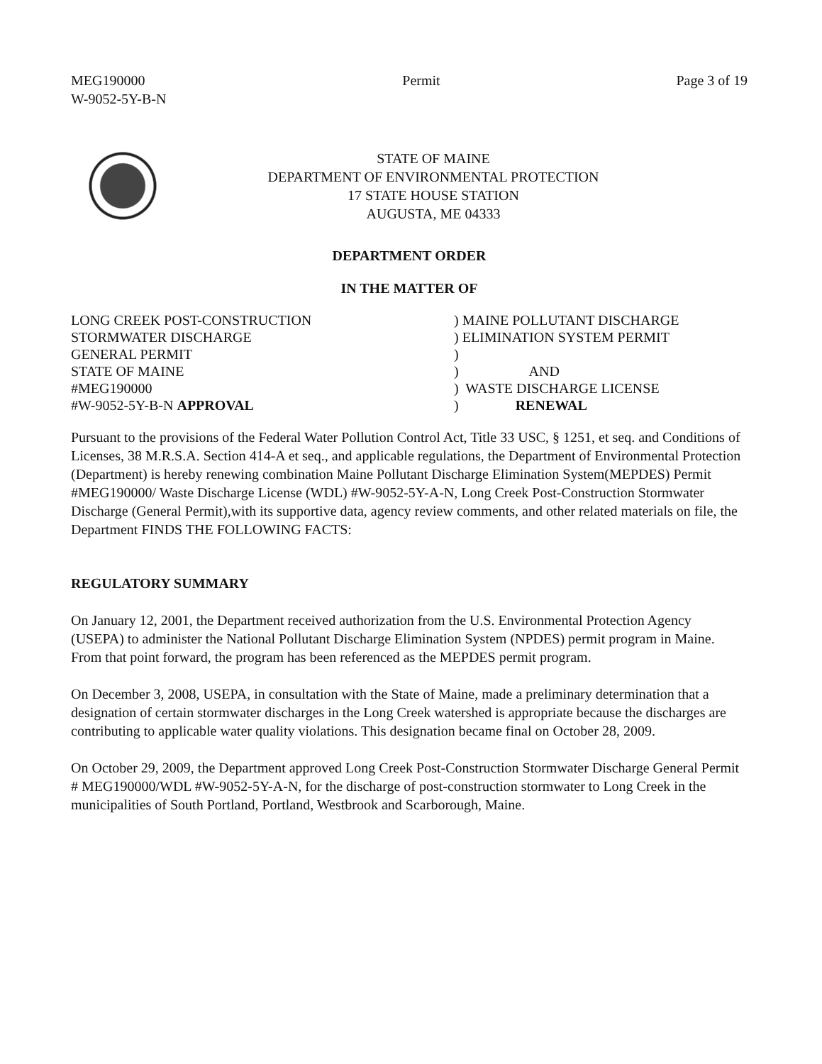MEG190000
W-9052-5Y-B-N
Permit Page 3 of 19
STATE OF MAINE
DEPARTMENT OF ENVIRONMENTAL PROTECTION
17 STATE HOUSE STATION
AUGUSTA, ME 04333
DEPARTMENT ORDER
IN THE MATTER OF
LONG CREEK POST-CONSTRUCTION STORMWATER DISCHARGE GENERAL PERMIT STATE OF MAINE #MEG190000 #W-9052-5Y-B-N APPROVAL
) MAINE POLLUTANT DISCHARGE ) ELIMINATION SYSTEM PERMIT ) ) AND ) WASTE DISCHARGE LICENSE ) RENEWAL
Pursuant to the provisions of the Federal Water Pollution Control Act, Title 33 USC, § 1251, et seq. and Conditions of Licenses, 38 M.R.S.A. Section 414-A et seq., and applicable regulations, the Department of Environmental Protection (Department) is hereby renewing combination Maine Pollutant Discharge Elimination System(MEPDES) Permit #MEG190000/ Waste Discharge License (WDL) #W-9052-5Y-A-N, Long Creek Post-Construction Stormwater Discharge (General Permit),with its supportive data, agency review comments, and other related materials on file, the Department FINDS THE FOLLOWING FACTS:
REGULATORY SUMMARY
On January 12, 2001, the Department received authorization from the U.S. Environmental Protection Agency (USEPA) to administer the National Pollutant Discharge Elimination System (NPDES) permit program in Maine. From that point forward, the program has been referenced as the MEPDES permit program.
On December 3, 2008, USEPA, in consultation with the State of Maine, made a preliminary determination that a designation of certain stormwater discharges in the Long Creek watershed is appropriate because the discharges are contributing to applicable water quality violations. This designation became final on October 28, 2009.
On October 29, 2009, the Department approved Long Creek Post-Construction Stormwater Discharge General Permit # MEG190000/WDL #W-9052-5Y-A-N, for the discharge of post-construction stormwater to Long Creek in the municipalities of South Portland, Portland, Westbrook and Scarborough, Maine.